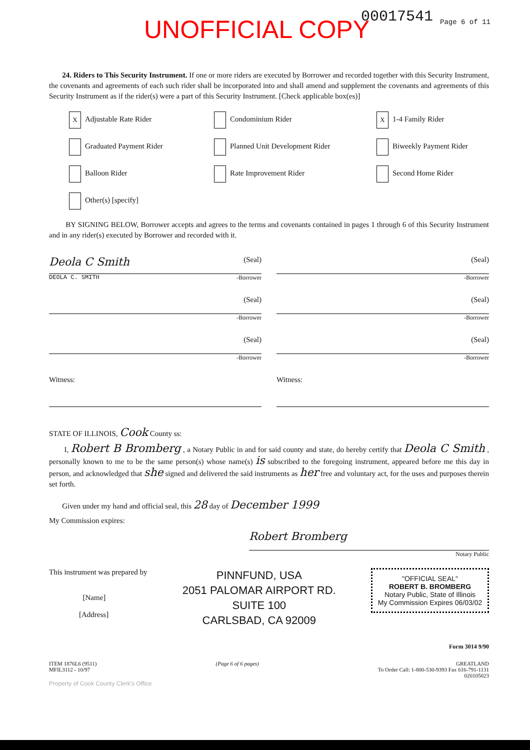UNOFFICIAL COPY 00017541 Page 6 of 11
24. Riders to This Security Instrument. If one or more riders are executed by Borrower and recorded together with this Security Instrument, the covenants and agreements of each such rider shall be incorporated into and shall amend and supplement the covenants and agreements of this Security Instrument as if the rider(s) were a part of this Security Instrument. [Check applicable box(es)]
X Adjustable Rate Rider
Condominium Rider
X 1-4 Family Rider
Graduated Payment Rider
Planned Unit Development Rider
Biweekly Payment Rider
Balloon Rider
Rate Improvement Rider
Second Home Rider
Other(s) [specify]
BY SIGNING BELOW, Borrower accepts and agrees to the terms and covenants contained in pages 1 through 6 of this Security Instrument and in any rider(s) executed by Borrower and recorded with it.
Deola C Smith (Seal)
DEOLA C. SMITH -Borrower
(Seal)
-Borrower
(Seal)
-Borrower
(Seal)
-Borrower
(Seal)
-Borrower
(Seal)
-Borrower
Witness:
Witness:
STATE OF ILLINOIS, Cook County ss:
I, Robert B Bromberg , a Notary Public in and for said county and state, do hereby certify that Deola C Smith , personally known to me to be the same person(s) whose name(s) is subscribed to the foregoing instrument, appeared before me this day in person, and acknowledged that she signed and delivered the said instruments as her free and voluntary act, for the uses and purposes therein set forth.
Given under my hand and official seal, this 28 day of December 1999
My Commission expires:
Robert Bromberg
Notary Public
This instrument was prepared by
[Name]
[Address]
PINNFUND, USA
2051 PALOMAR AIRPORT RD.
SUITE 100
CARLSBAD, CA 92009
"OFFICIAL SEAL"
ROBERT B. BROMBERG
Notary Public, State of Illinois
My Commission Expires 06/03/02
Form 3014 9/90
ITEM 1876L6 (9511)
MFIL3112 - 10/97
(Page 6 of 6 pages) GREATLAND
To Order Call: 1-800-530-9393 Fax 616-791-1131
020105023
Property of Cook County Clerk's Office